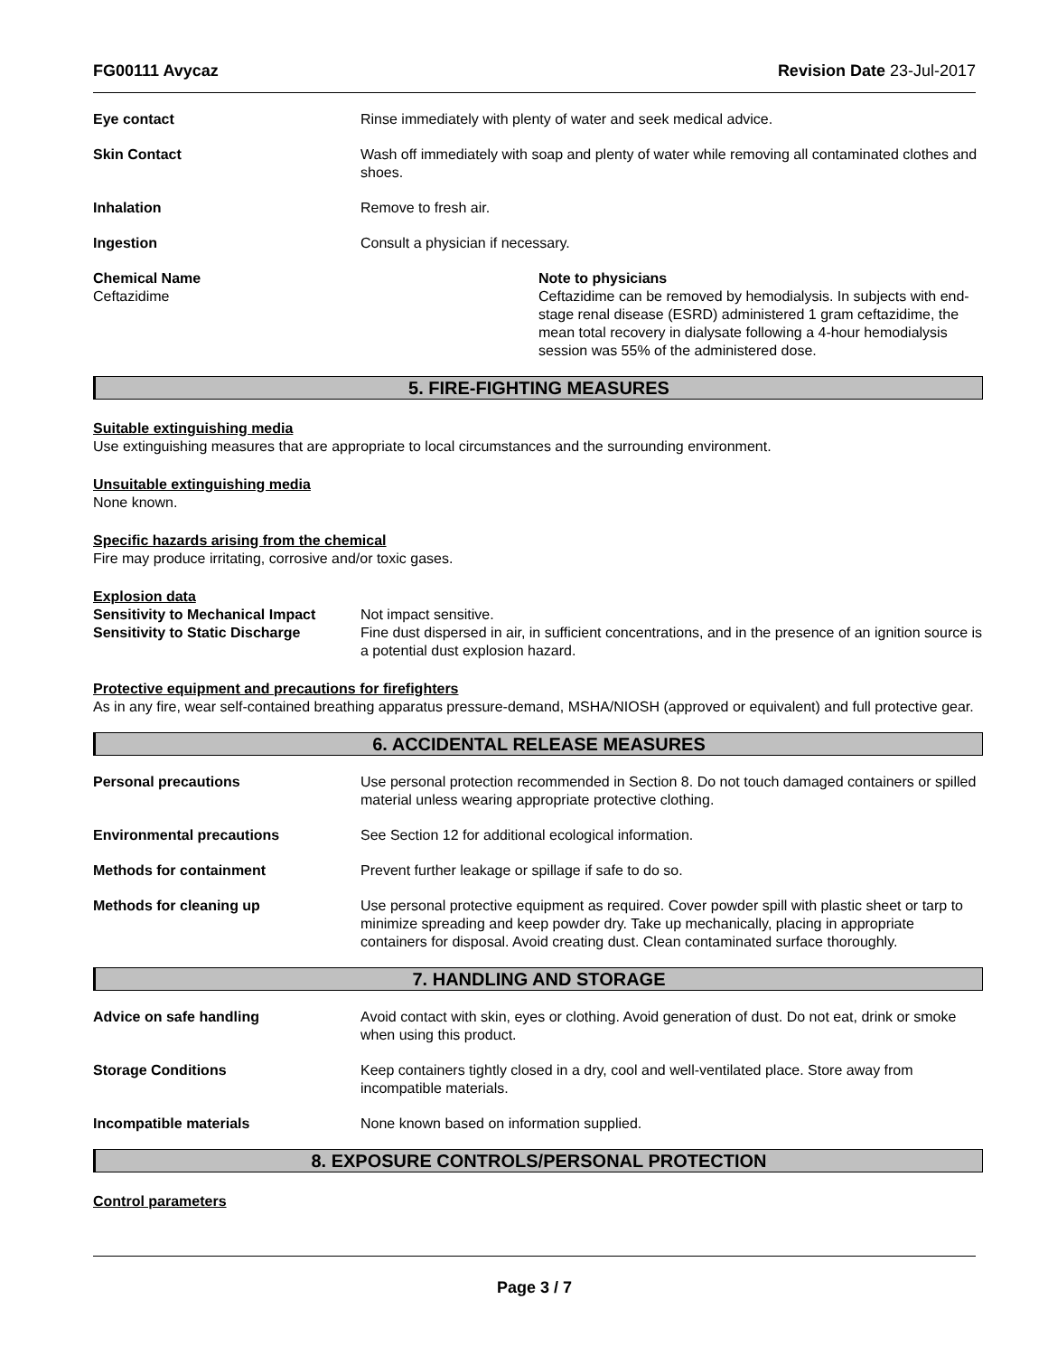FG00111 Avycaz Revision Date 23-Jul-2017
Eye contact Rinse immediately with plenty of water and seek medical advice.
Skin Contact Wash off immediately with soap and plenty of water while removing all contaminated clothes and shoes.
Inhalation Remove to fresh air.
Ingestion Consult a physician if necessary.
Chemical Name
Ceftazidime
Note to physicians
Ceftazidime can be removed by hemodialysis. In subjects with end-stage renal disease (ESRD) administered 1 gram ceftazidime, the mean total recovery in dialysate following a 4-hour hemodialysis session was 55% of the administered dose.
5. FIRE-FIGHTING MEASURES
Suitable extinguishing media
Use extinguishing measures that are appropriate to local circumstances and the surrounding environment.
Unsuitable extinguishing media
None known.
Specific hazards arising from the chemical
Fire may produce irritating, corrosive and/or toxic gases.
Explosion data
Sensitivity to Mechanical Impact Not impact sensitive.
Sensitivity to Static Discharge Fine dust dispersed in air, in sufficient concentrations, and in the presence of an ignition source is a potential dust explosion hazard.
Protective equipment and precautions for firefighters
As in any fire, wear self-contained breathing apparatus pressure-demand, MSHA/NIOSH (approved or equivalent) and full protective gear.
6. ACCIDENTAL RELEASE MEASURES
Personal precautions Use personal protection recommended in Section 8. Do not touch damaged containers or spilled material unless wearing appropriate protective clothing.
Environmental precautions See Section 12 for additional ecological information.
Methods for containment Prevent further leakage or spillage if safe to do so.
Methods for cleaning up Use personal protective equipment as required. Cover powder spill with plastic sheet or tarp to minimize spreading and keep powder dry. Take up mechanically, placing in appropriate containers for disposal. Avoid creating dust. Clean contaminated surface thoroughly.
7. HANDLING AND STORAGE
Advice on safe handling Avoid contact with skin, eyes or clothing. Avoid generation of dust. Do not eat, drink or smoke when using this product.
Storage Conditions Keep containers tightly closed in a dry, cool and well-ventilated place. Store away from incompatible materials.
Incompatible materials None known based on information supplied.
8. EXPOSURE CONTROLS/PERSONAL PROTECTION
Control parameters
Page 3 / 7